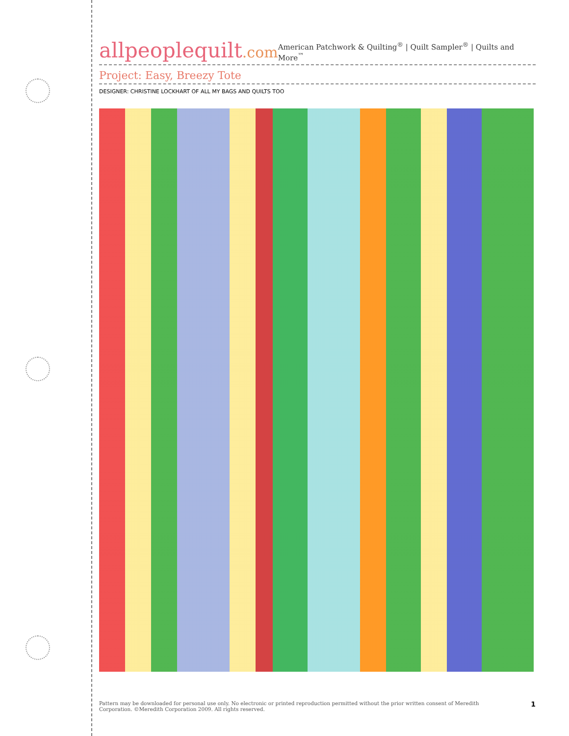allpeoplequilt.com
American Patchwork & Quilting<sup>®</sup> | Quilt Sampler<sup>®</sup> | Quilts and More<sup>™</sup>
Project: Easy, Breezy Tote
DESIGNER: CHRISTINE LOCKHART OF ALL MY BAGS AND QUILTS TOO
Pattern may be downloaded for personal use only. No electronic or printed reproduction permitted without the prior written consent of Meredith
Corporation. ©Meredith Corporation 2009. All rights reserved.
1